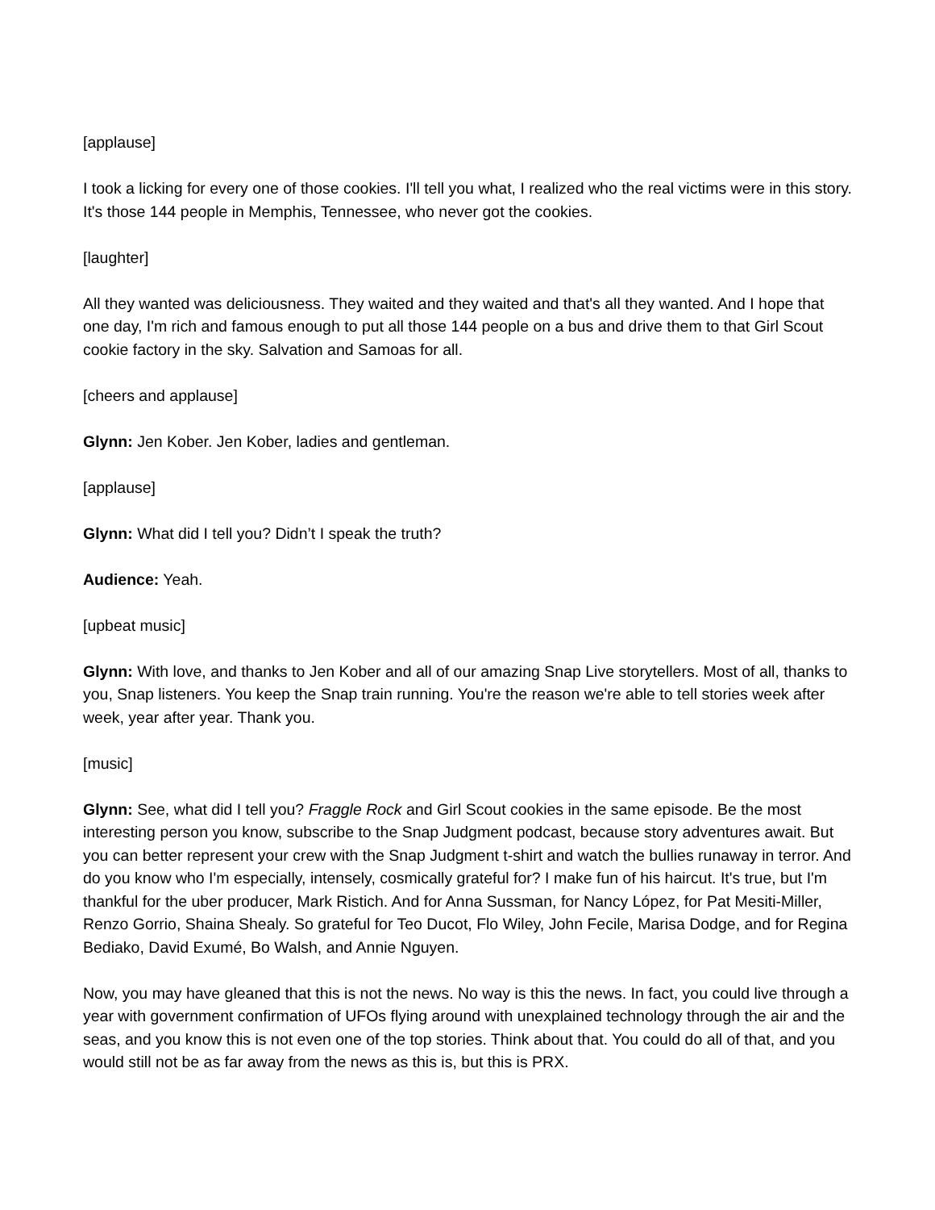[applause]
I took a licking for every one of those cookies. I'll tell you what, I realized who the real victims were in this story. It's those 144 people in Memphis, Tennessee, who never got the cookies.
[laughter]
All they wanted was deliciousness. They waited and they waited and that's all they wanted. And I hope that one day, I'm rich and famous enough to put all those 144 people on a bus and drive them to that Girl Scout cookie factory in the sky. Salvation and Samoas for all.
[cheers and applause]
Glynn: Jen Kober. Jen Kober, ladies and gentleman.
[applause]
Glynn: What did I tell you? Didn’t I speak the truth?
Audience: Yeah.
[upbeat music]
Glynn: With love, and thanks to Jen Kober and all of our amazing Snap Live storytellers. Most of all, thanks to you, Snap listeners. You keep the Snap train running. You're the reason we're able to tell stories week after week, year after year. Thank you.
[music]
Glynn: See, what did I tell you? Fraggle Rock and Girl Scout cookies in the same episode. Be the most interesting person you know, subscribe to the Snap Judgment podcast, because story adventures await. But you can better represent your crew with the Snap Judgment t-shirt and watch the bullies runaway in terror. And do you know who I'm especially, intensely, cosmically grateful for? I make fun of his haircut. It's true, but I'm thankful for the uber producer, Mark Ristich. And for Anna Sussman, for Nancy López, for Pat Mesiti-Miller, Renzo Gorrio, Shaina Shealy. So grateful for Teo Ducot, Flo Wiley, John Fecile, Marisa Dodge, and for Regina Bediako, David Exumé, Bo Walsh, and Annie Nguyen.
Now, you may have gleaned that this is not the news. No way is this the news. In fact, you could live through a year with government confirmation of UFOs flying around with unexplained technology through the air and the seas, and you know this is not even one of the top stories. Think about that. You could do all of that, and you would still not be as far away from the news as this is, but this is PRX.